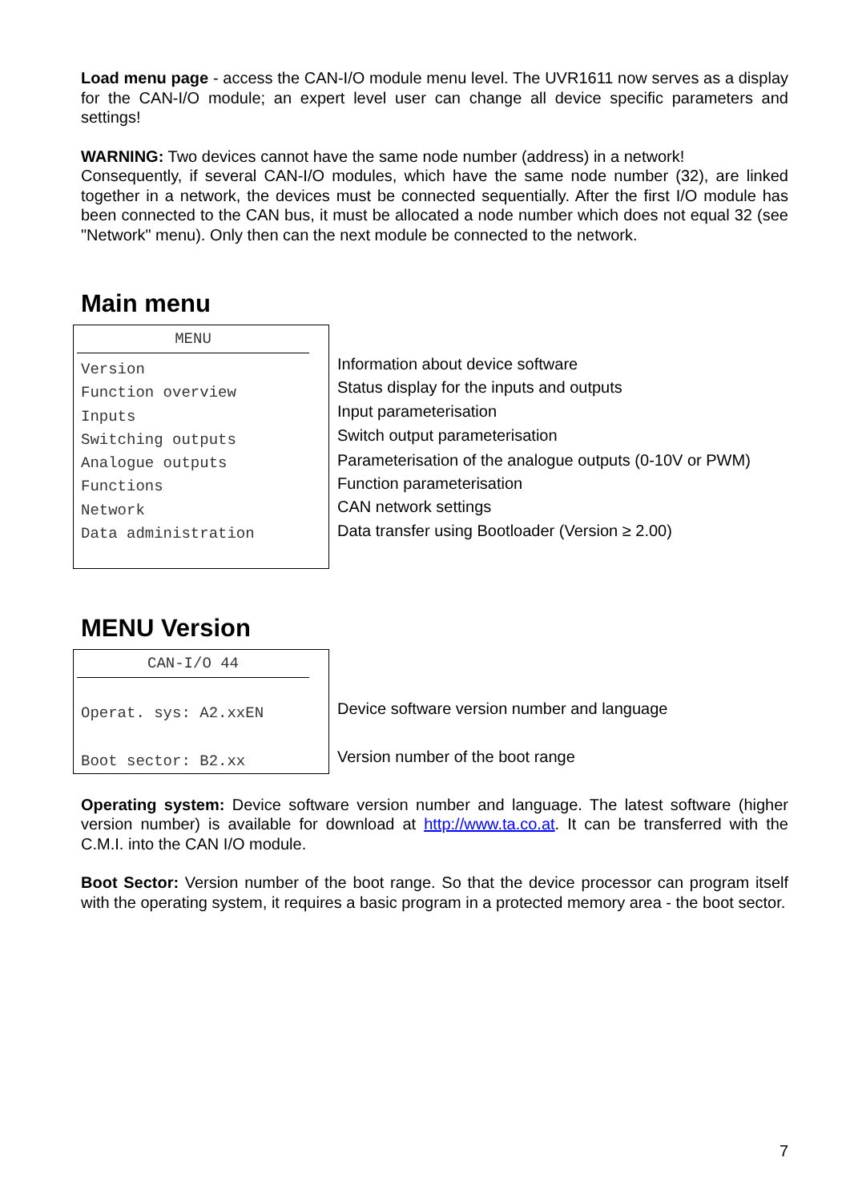Load menu page - access the CAN-I/O module menu level. The UVR1611 now serves as a display for the CAN-I/O module; an expert level user can change all device specific parameters and settings!
WARNING: Two devices cannot have the same node number (address) in a network!
Consequently, if several CAN-I/O modules, which have the same node number (32), are linked together in a network, the devices must be connected sequentially. After the first I/O module has been connected to the CAN bus, it must be allocated a node number which does not equal 32 (see "Network" menu). Only then can the next module be connected to the network.
Main menu
| MENU Version Function overview Inputs Switching outputs Analogue outputs Functions Network Data administration | Information about device software Status display for the inputs and outputs Input parameterisation Switch output parameterisation Parameterisation of the analogue outputs (0-10V or PWM) Function parameterisation CAN network settings Data transfer using Bootloader (Version ≥ 2.00) |
MENU Version
| CAN-I/O 44 Operat. sys: A2.xxEN Boot sector: B2.xx | Device software version number and language Version number of the boot range |
Operating system: Device software version number and language. The latest software (higher version number) is available for download at http://www.ta.co.at. It can be transferred with the C.M.I. into the CAN I/O module.
Boot Sector: Version number of the boot range. So that the device processor can program itself with the operating system, it requires a basic program in a protected memory area - the boot sector.
7